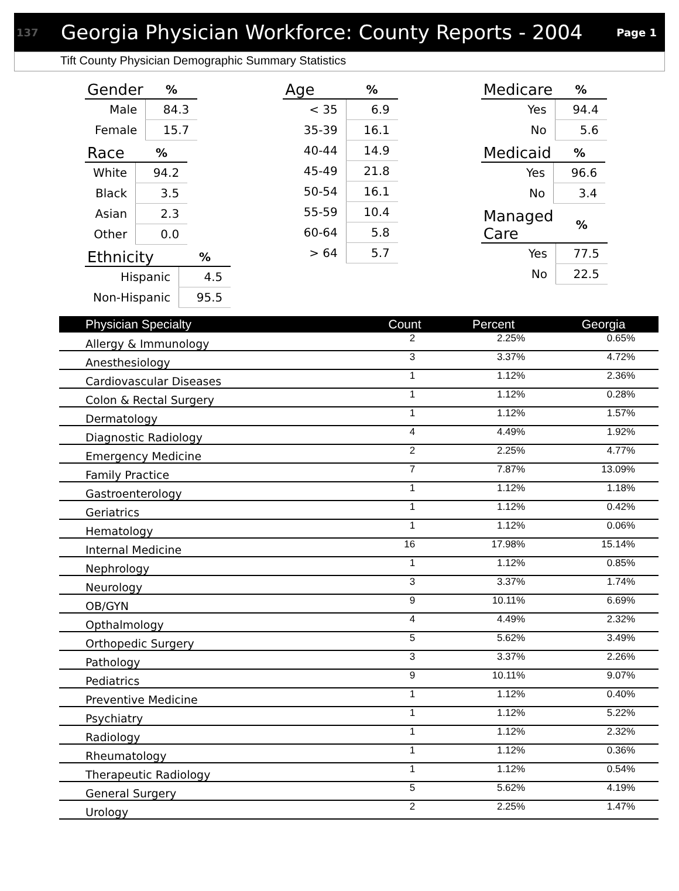137 Georgia Physician Workforce: County Reports - 2004 Page 1
Tift County Physician Demographic Summary Statistics
| Gender | % |
| --- | --- |
| Male | 84.3 |
| Female | 15.7 |
| Race | % |
| --- | --- |
| White | 94.2 |
| Black | 3.5 |
| Asian | 2.3 |
| Other | 0.0 |
| Ethnicity | % |
| --- | --- |
| Hispanic | 4.5 |
| Non-Hispanic | 95.5 |
| Age | % |
| --- | --- |
| < 35 | 6.9 |
| 35-39 | 16.1 |
| 40-44 | 14.9 |
| 45-49 | 21.8 |
| 50-54 | 16.1 |
| 55-59 | 10.4 |
| 60-64 | 5.8 |
| > 64 | 5.7 |
| Medicare | % |
| --- | --- |
| Yes | 94.4 |
| No | 5.6 |
| Medicaid | % |
| --- | --- |
| Yes | 96.6 |
| No | 3.4 |
| Managed Care | % |
| --- | --- |
| Yes | 77.5 |
| No | 22.5 |
| Physician Specialty | Count | Percent | Georgia |
| --- | --- | --- | --- |
| Allergy & Immunology | 2 | 2.25% | 0.65% |
| Anesthesiology | 3 | 3.37% | 4.72% |
| Cardiovascular Diseases | 1 | 1.12% | 2.36% |
| Colon & Rectal Surgery | 1 | 1.12% | 0.28% |
| Dermatology | 1 | 1.12% | 1.57% |
| Diagnostic Radiology | 4 | 4.49% | 1.92% |
| Emergency Medicine | 2 | 2.25% | 4.77% |
| Family Practice | 7 | 7.87% | 13.09% |
| Gastroenterology | 1 | 1.12% | 1.18% |
| Geriatrics | 1 | 1.12% | 0.42% |
| Hematology | 1 | 1.12% | 0.06% |
| Internal Medicine | 16 | 17.98% | 15.14% |
| Nephrology | 1 | 1.12% | 0.85% |
| Neurology | 3 | 3.37% | 1.74% |
| OB/GYN | 9 | 10.11% | 6.69% |
| Opthalmology | 4 | 4.49% | 2.32% |
| Orthopedic Surgery | 5 | 5.62% | 3.49% |
| Pathology | 3 | 3.37% | 2.26% |
| Pediatrics | 9 | 10.11% | 9.07% |
| Preventive Medicine | 1 | 1.12% | 0.40% |
| Psychiatry | 1 | 1.12% | 5.22% |
| Radiology | 1 | 1.12% | 2.32% |
| Rheumatology | 1 | 1.12% | 0.36% |
| Therapeutic Radiology | 1 | 1.12% | 0.54% |
| General Surgery | 5 | 5.62% | 4.19% |
| Urology | 2 | 2.25% | 1.47% |